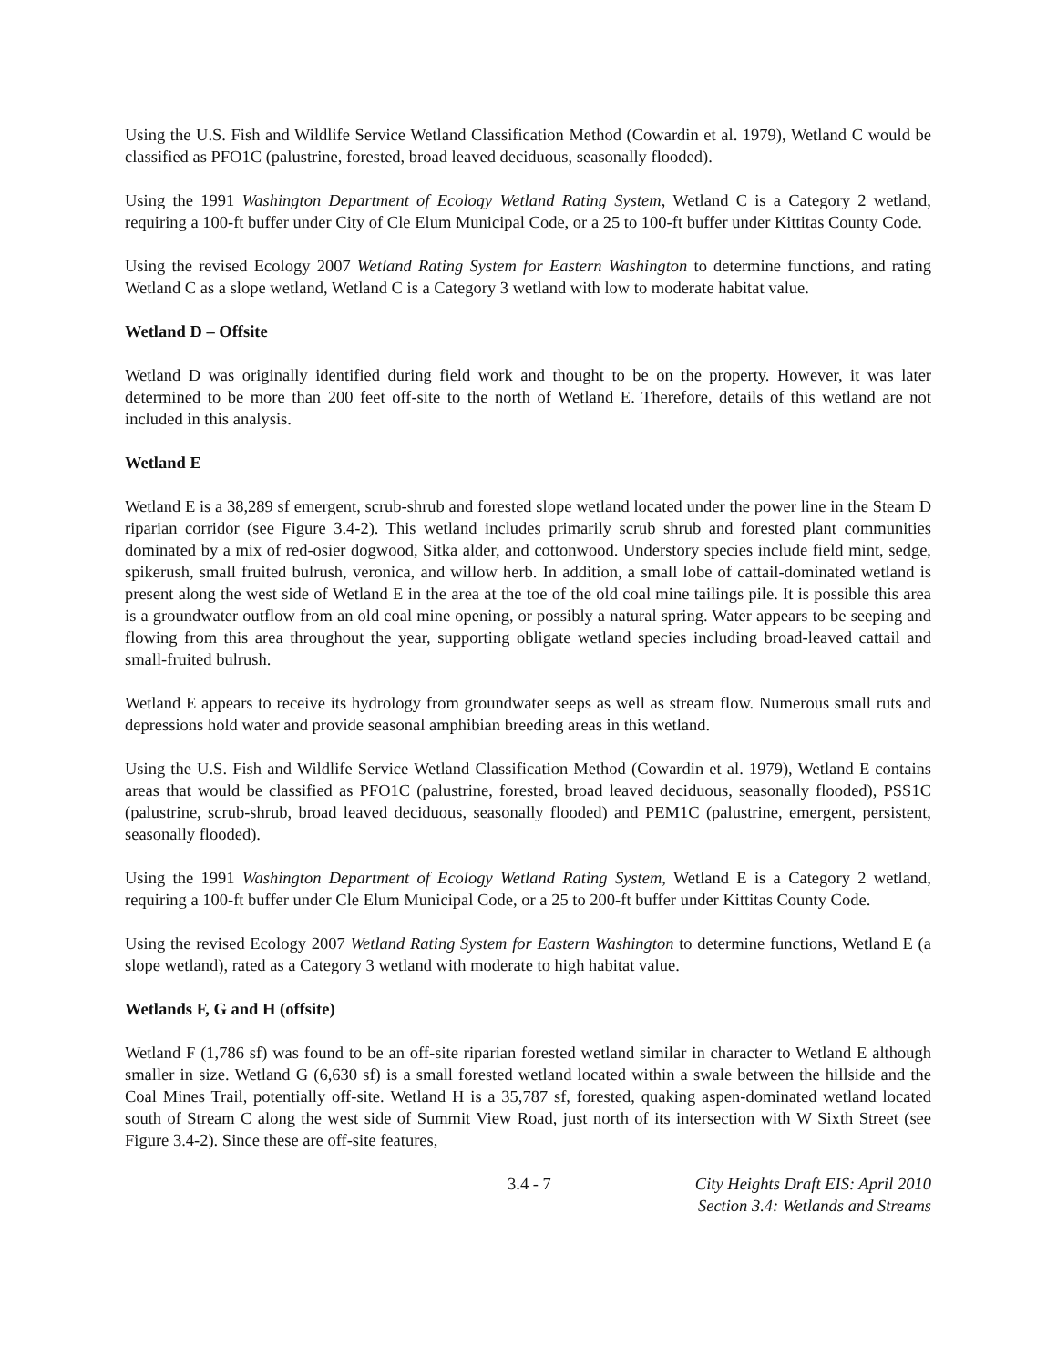Using the U.S. Fish and Wildlife Service Wetland Classification Method (Cowardin et al. 1979), Wetland C would be classified as PFO1C (palustrine, forested, broad leaved deciduous, seasonally flooded).
Using the 1991 Washington Department of Ecology Wetland Rating System, Wetland C is a Category 2 wetland, requiring a 100-ft buffer under City of Cle Elum Municipal Code, or a 25 to 100-ft buffer under Kittitas County Code.
Using the revised Ecology 2007 Wetland Rating System for Eastern Washington to determine functions, and rating Wetland C as a slope wetland, Wetland C is a Category 3 wetland with low to moderate habitat value.
Wetland D – Offsite
Wetland D was originally identified during field work and thought to be on the property. However, it was later determined to be more than 200 feet off-site to the north of Wetland E. Therefore, details of this wetland are not included in this analysis.
Wetland E
Wetland E is a 38,289 sf emergent, scrub-shrub and forested slope wetland located under the power line in the Steam D riparian corridor (see Figure 3.4-2). This wetland includes primarily scrub shrub and forested plant communities dominated by a mix of red-osier dogwood, Sitka alder, and cottonwood. Understory species include field mint, sedge, spikerush, small fruited bulrush, veronica, and willow herb. In addition, a small lobe of cattail-dominated wetland is present along the west side of Wetland E in the area at the toe of the old coal mine tailings pile. It is possible this area is a groundwater outflow from an old coal mine opening, or possibly a natural spring. Water appears to be seeping and flowing from this area throughout the year, supporting obligate wetland species including broad-leaved cattail and small-fruited bulrush.
Wetland E appears to receive its hydrology from groundwater seeps as well as stream flow. Numerous small ruts and depressions hold water and provide seasonal amphibian breeding areas in this wetland.
Using the U.S. Fish and Wildlife Service Wetland Classification Method (Cowardin et al. 1979), Wetland E contains areas that would be classified as PFO1C (palustrine, forested, broad leaved deciduous, seasonally flooded), PSS1C (palustrine, scrub-shrub, broad leaved deciduous, seasonally flooded) and PEM1C (palustrine, emergent, persistent, seasonally flooded).
Using the 1991 Washington Department of Ecology Wetland Rating System, Wetland E is a Category 2 wetland, requiring a 100-ft buffer under Cle Elum Municipal Code, or a 25 to 200-ft buffer under Kittitas County Code.
Using the revised Ecology 2007 Wetland Rating System for Eastern Washington to determine functions, Wetland E (a slope wetland), rated as a Category 3 wetland with moderate to high habitat value.
Wetlands F, G and H (offsite)
Wetland F (1,786 sf) was found to be an off-site riparian forested wetland similar in character to Wetland E although smaller in size. Wetland G (6,630 sf) is a small forested wetland located within a swale between the hillside and the Coal Mines Trail, potentially off-site. Wetland H is a 35,787 sf, forested, quaking aspen-dominated wetland located south of Stream C along the west side of Summit View Road, just north of its intersection with W Sixth Street (see Figure 3.4-2). Since these are off-site features,
3.4 - 7 City Heights Draft EIS: April 2010
Section 3.4: Wetlands and Streams